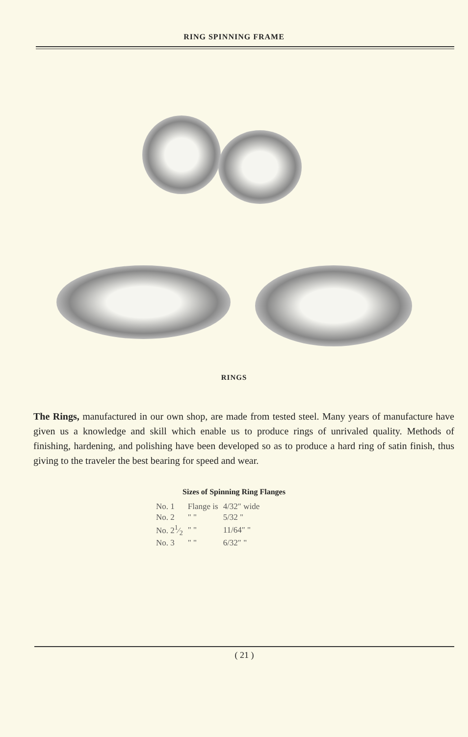RING SPINNING FRAME
RINGS
The Rings, manufactured in our own shop, are made from tested steel. Many years of manufacture have given us a knowledge and skill which enable us to produce rings of unrivaled quality. Methods of finishing, hardening, and polishing have been developed so as to produce a hard ring of satin finish, thus giving to the traveler the best bearing for speed and wear.
Sizes of Spinning Ring Flanges
| No. 1 | Flange is | 4/32″ wide |
| No. 2 | " " | 5/32 " |
| No. 21⁄2 | " " | 11/64″ " |
| No. 3 | " " | 6/32″ " |
( 21 )